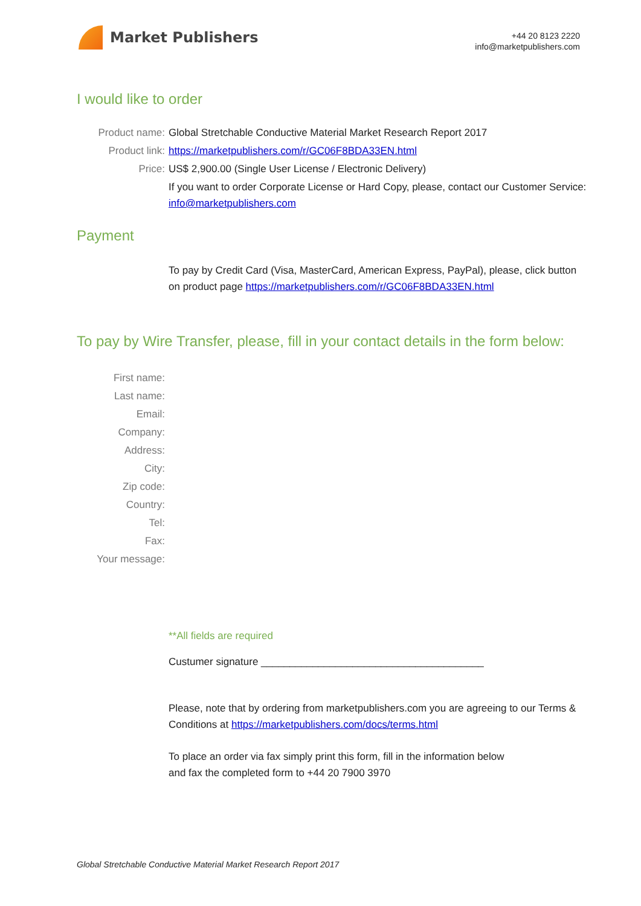Market Publishers
+44 20 8123 2220
info@marketpublishers.com
I would like to order
Product name: Global Stretchable Conductive Material Market Research Report 2017
Product link: https://marketpublishers.com/r/GC06F8BDA33EN.html
Price: US$ 2,900.00 (Single User License / Electronic Delivery)
If you want to order Corporate License or Hard Copy, please, contact our Customer Service:
info@marketpublishers.com
Payment
To pay by Credit Card (Visa, MasterCard, American Express, PayPal), please, click button on product page https://marketpublishers.com/r/GC06F8BDA33EN.html
To pay by Wire Transfer, please, fill in your contact details in the form below:
First name:
Last name:
Email:
Company:
Address:
City:
Zip code:
Country:
Tel:
Fax:
Your message:
**All fields are required
Custumer signature _______________________________________
Please, note that by ordering from marketpublishers.com you are agreeing to our Terms & Conditions at https://marketpublishers.com/docs/terms.html
To place an order via fax simply print this form, fill in the information below
and fax the completed form to +44 20 7900 3970
Global Stretchable Conductive Material Market Research Report 2017